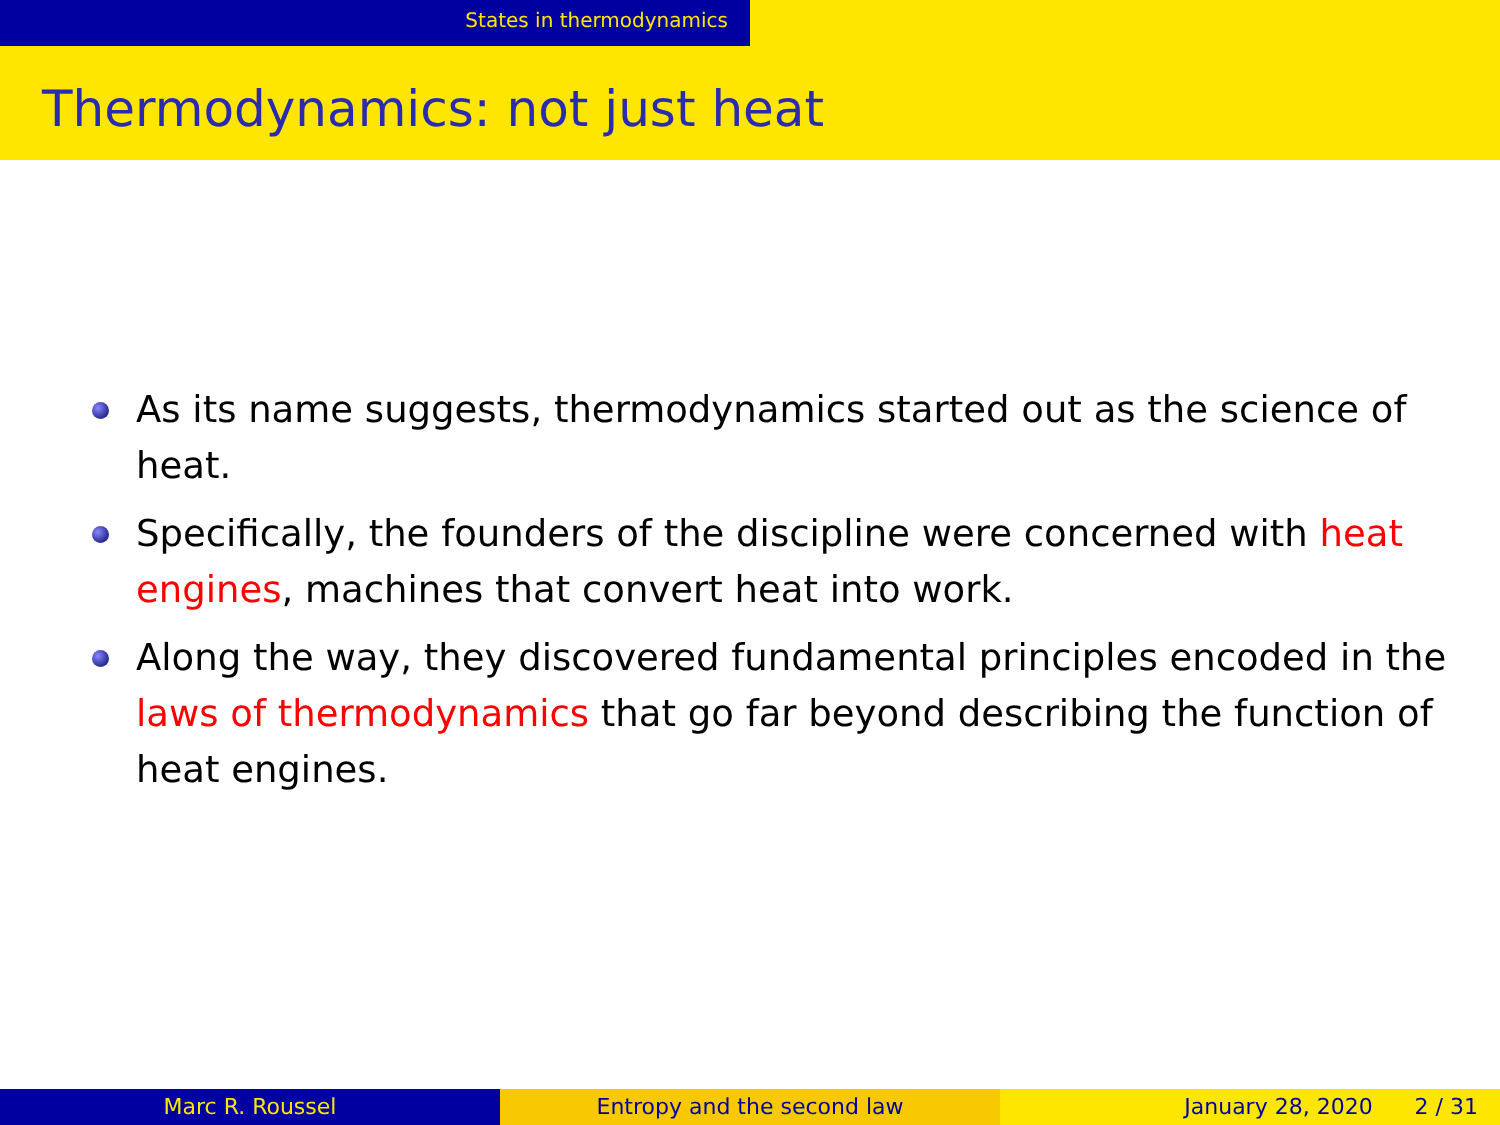States in thermodynamics
Thermodynamics: not just heat
As its name suggests, thermodynamics started out as the science of heat.
Specifically, the founders of the discipline were concerned with heat engines, machines that convert heat into work.
Along the way, they discovered fundamental principles encoded in the laws of thermodynamics that go far beyond describing the function of heat engines.
Marc R. Roussel Entropy and the second law January 28, 2020 2 / 31